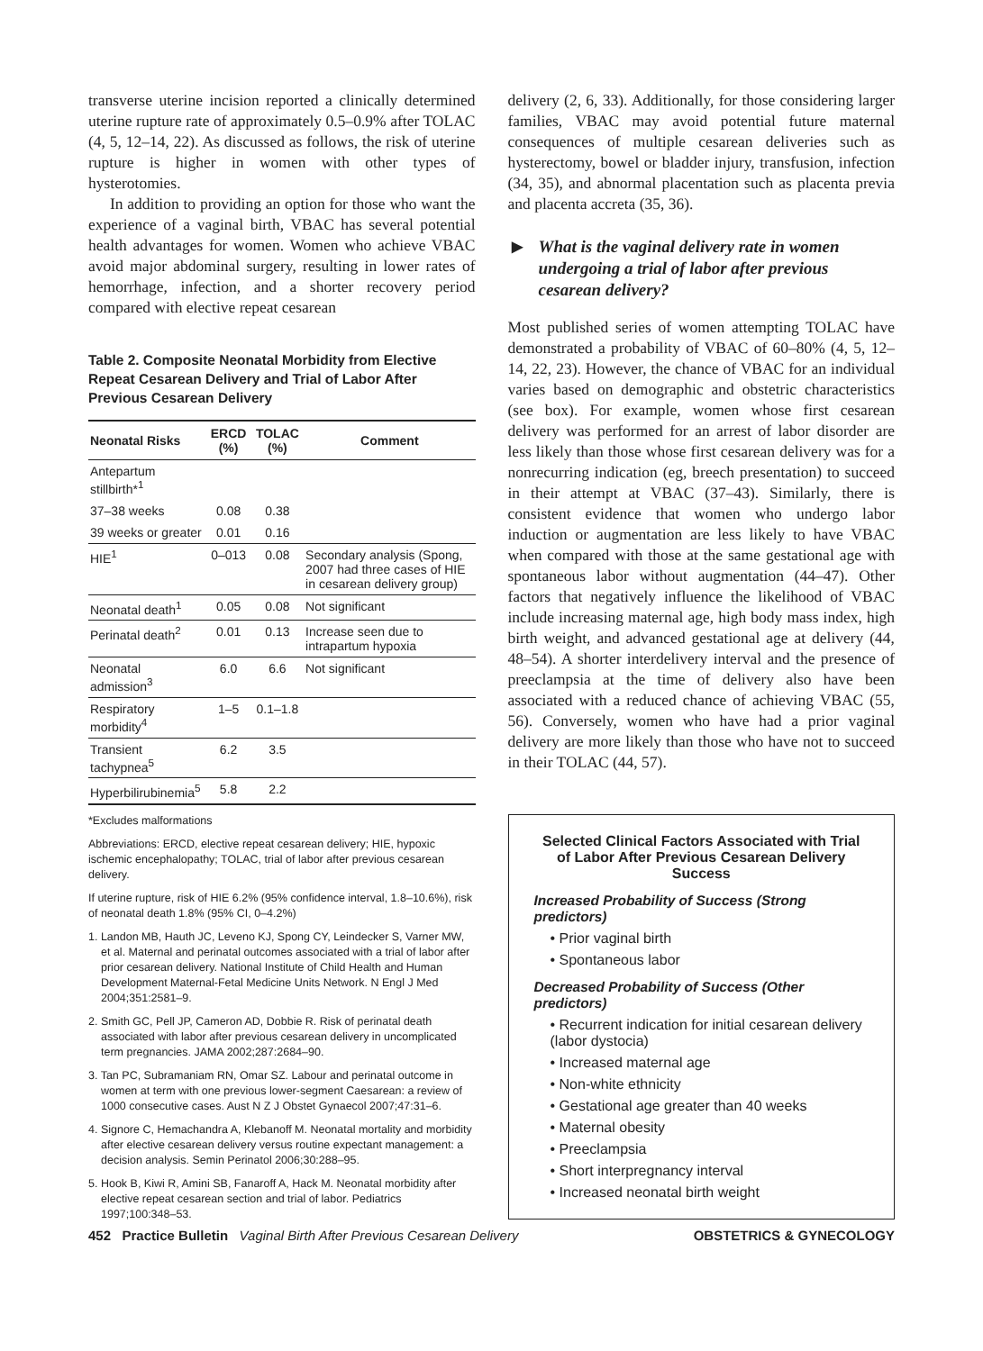transverse uterine incision reported a clinically determined uterine rupture rate of approximately 0.5–0.9% after TOLAC (4, 5, 12–14, 22). As discussed as follows, the risk of uterine rupture is higher in women with other types of hysterotomies.
In addition to providing an option for those who want the experience of a vaginal birth, VBAC has several potential health advantages for women. Women who achieve VBAC avoid major abdominal surgery, resulting in lower rates of hemorrhage, infection, and a shorter recovery period compared with elective repeat cesarean
Table 2. Composite Neonatal Morbidity from Elective Repeat Cesarean Delivery and Trial of Labor After Previous Cesarean Delivery
| Neonatal Risks | ERCD (%) | TOLAC (%) | Comment |
| --- | --- | --- | --- |
| Antepartum stillbirth*<sup>1</sup> | | | |
| 37–38 weeks | 0.08 | 0.38 | |
| 39 weeks or greater | 0.01 | 0.16 | |
| HIE<sup>1</sup> | 0–013 | 0.08 | Secondary analysis (Spong, 2007 had three cases of HIE in cesarean delivery group) |
| Neonatal death<sup>1</sup> | 0.05 | 0.08 | Not significant |
| Perinatal death<sup>2</sup> | 0.01 | 0.13 | Increase seen due to intrapartum hypoxia |
| Neonatal admission<sup>3</sup> | 6.0 | 6.6 | Not significant |
| Respiratory morbidity<sup>4</sup> | 1–5 | 0.1–1.8 | |
| Transient tachypnea<sup>5</sup> | 6.2 | 3.5 | |
| Hyperbilirubinemia<sup>5</sup> | 5.8 | 2.2 | |
*Excludes malformations
Abbreviations: ERCD, elective repeat cesarean delivery; HIE, hypoxic ischemic encephalopathy; TOLAC, trial of labor after previous cesarean delivery.
If uterine rupture, risk of HIE 6.2% (95% confidence interval, 1.8–10.6%), risk of neonatal death 1.8% (95% CI, 0–4.2%)
1. Landon MB, Hauth JC, Leveno KJ, Spong CY, Leindecker S, Varner MW, et al. Maternal and perinatal outcomes associated with a trial of labor after prior cesarean delivery. National Institute of Child Health and Human Development Maternal-Fetal Medicine Units Network. N Engl J Med 2004;351:2581–9.
2. Smith GC, Pell JP, Cameron AD, Dobbie R. Risk of perinatal death associated with labor after previous cesarean delivery in uncomplicated term pregnancies. JAMA 2002;287:2684–90.
3. Tan PC, Subramaniam RN, Omar SZ. Labour and perinatal outcome in women at term with one previous lower-segment Caesarean: a review of 1000 consecutive cases. Aust N Z J Obstet Gynaecol 2007;47:31–6.
4. Signore C, Hemachandra A, Klebanoff M. Neonatal mortality and morbidity after elective cesarean delivery versus routine expectant management: a decision analysis. Semin Perinatol 2006;30:288–95.
5. Hook B, Kiwi R, Amini SB, Fanaroff A, Hack M. Neonatal morbidity after elective repeat cesarean section and trial of labor. Pediatrics 1997;100:348–53.
delivery (2, 6, 33). Additionally, for those considering larger families, VBAC may avoid potential future maternal consequences of multiple cesarean deliveries such as hysterectomy, bowel or bladder injury, transfusion, infection (34, 35), and abnormal placentation such as placenta previa and placenta accreta (35, 36).
▶ What is the vaginal delivery rate in women undergoing a trial of labor after previous cesarean delivery?
Most published series of women attempting TOLAC have demonstrated a probability of VBAC of 60–80% (4, 5, 12–14, 22, 23). However, the chance of VBAC for an individual varies based on demographic and obstetric characteristics (see box). For example, women whose first cesarean delivery was performed for an arrest of labor disorder are less likely than those whose first cesarean delivery was for a nonrecurring indication (eg, breech presentation) to succeed in their attempt at VBAC (37–43). Similarly, there is consistent evidence that women who undergo labor induction or augmentation are less likely to have VBAC when compared with those at the same gestational age with spontaneous labor without augmentation (44–47). Other factors that negatively influence the likelihood of VBAC include increasing maternal age, high body mass index, high birth weight, and advanced gestational age at delivery (44, 48–54). A shorter interdelivery interval and the presence of preeclampsia at the time of delivery also have been associated with a reduced chance of achieving VBAC (55, 56). Conversely, women who have had a prior vaginal delivery are more likely than those who have not to succeed in their TOLAC (44, 57).
Selected Clinical Factors Associated with Trial of Labor After Previous Cesarean Delivery Success
Increased Probability of Success (Strong predictors)
• Prior vaginal birth
• Spontaneous labor
Decreased Probability of Success (Other predictors)
• Recurrent indication for initial cesarean delivery (labor dystocia)
• Increased maternal age
• Non-white ethnicity
• Gestational age greater than 40 weeks
• Maternal obesity
• Preeclampsia
• Short interpregnancy interval
• Increased neonatal birth weight
452 Practice Bulletin Vaginal Birth After Previous Cesarean Delivery OBSTETRICS & GYNECOLOGY